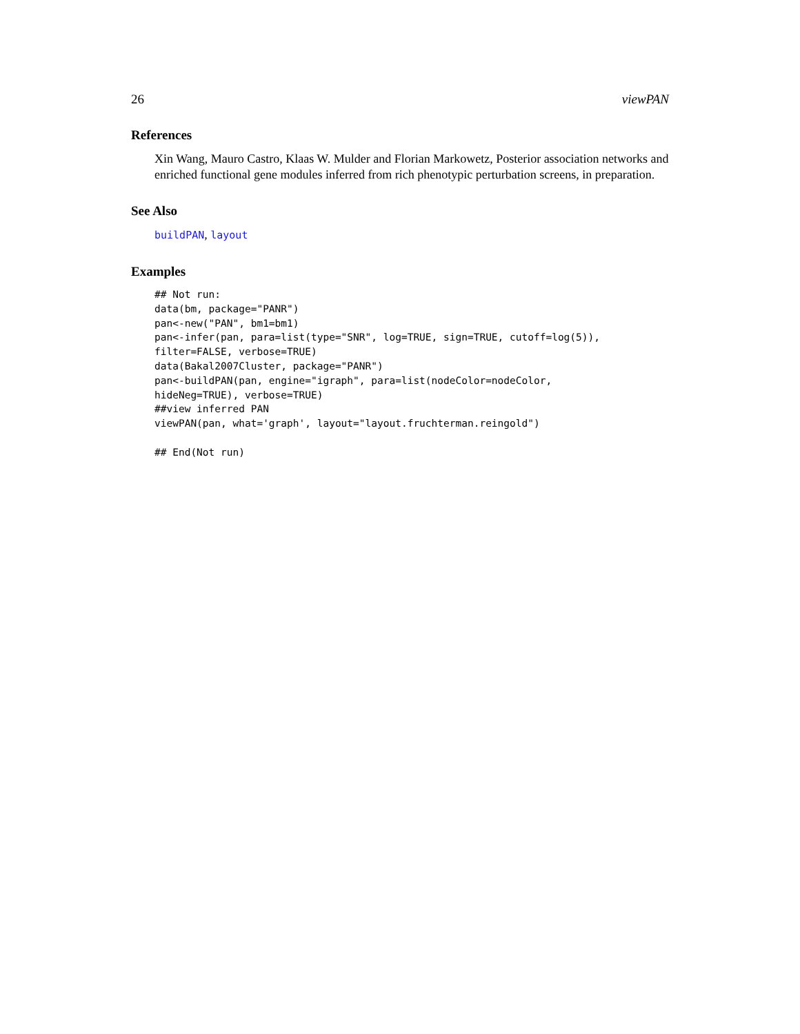26 viewPAN
References
Xin Wang, Mauro Castro, Klaas W. Mulder and Florian Markowetz, Posterior association networks and enriched functional gene modules inferred from rich phenotypic perturbation screens, in preparation.
See Also
buildPAN, layout
Examples
## Not run:
data(bm, package="PANR")
pan<-new("PAN", bm1=bm1)
pan<-infer(pan, para=list(type="SNR", log=TRUE, sign=TRUE, cutoff=log(5)),
filter=FALSE, verbose=TRUE)
data(Bakal2007Cluster, package="PANR")
pan<-buildPAN(pan, engine="igraph", para=list(nodeColor=nodeColor,
hideNeg=TRUE), verbose=TRUE)
##view inferred PAN
viewPAN(pan, what='graph', layout="layout.fruchterman.reingold")

## End(Not run)